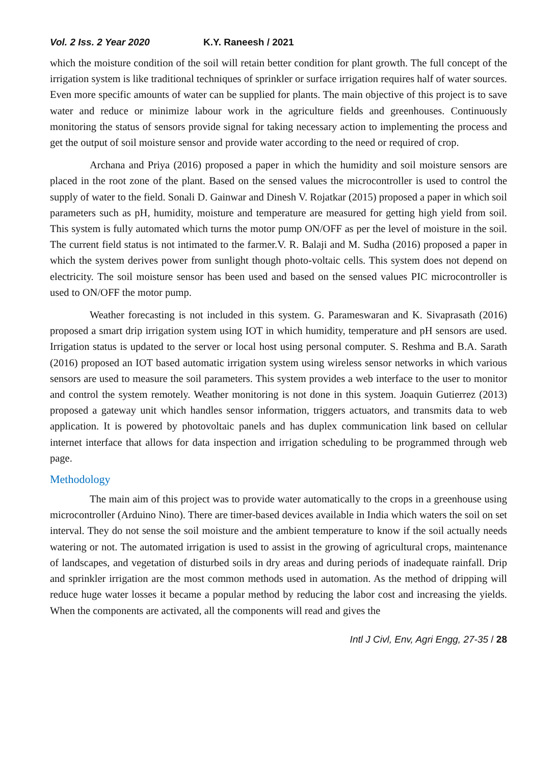Vol. 2 Iss. 2 Year 2020 K.Y. Raneesh / 2021
which the moisture condition of the soil will retain better condition for plant growth. The full concept of the irrigation system is like traditional techniques of sprinkler or surface irrigation requires half of water sources. Even more specific amounts of water can be supplied for plants. The main objective of this project is to save water and reduce or minimize labour work in the agriculture fields and greenhouses. Continuously monitoring the status of sensors provide signal for taking necessary action to implementing the process and get the output of soil moisture sensor and provide water according to the need or required of crop.
Archana and Priya (2016) proposed a paper in which the humidity and soil moisture sensors are placed in the root zone of the plant. Based on the sensed values the microcontroller is used to control the supply of water to the field. Sonali D. Gainwar and Dinesh V. Rojatkar (2015) proposed a paper in which soil parameters such as pH, humidity, moisture and temperature are measured for getting high yield from soil. This system is fully automated which turns the motor pump ON/OFF as per the level of moisture in the soil. The current field status is not intimated to the farmer.V. R. Balaji and M. Sudha (2016) proposed a paper in which the system derives power from sunlight though photo-voltaic cells. This system does not depend on electricity. The soil moisture sensor has been used and based on the sensed values PIC microcontroller is used to ON/OFF the motor pump.
Weather forecasting is not included in this system. G. Parameswaran and K. Sivaprasath (2016) proposed a smart drip irrigation system using IOT in which humidity, temperature and pH sensors are used. Irrigation status is updated to the server or local host using personal computer. S. Reshma and B.A. Sarath (2016) proposed an IOT based automatic irrigation system using wireless sensor networks in which various sensors are used to measure the soil parameters. This system provides a web interface to the user to monitor and control the system remotely. Weather monitoring is not done in this system. Joaquin Gutierrez (2013) proposed a gateway unit which handles sensor information, triggers actuators, and transmits data to web application. It is powered by photovoltaic panels and has duplex communication link based on cellular internet interface that allows for data inspection and irrigation scheduling to be programmed through web page.
Methodology
The main aim of this project was to provide water automatically to the crops in a greenhouse using microcontroller (Arduino Nino). There are timer-based devices available in India which waters the soil on set interval. They do not sense the soil moisture and the ambient temperature to know if the soil actually needs watering or not. The automated irrigation is used to assist in the growing of agricultural crops, maintenance of landscapes, and vegetation of disturbed soils in dry areas and during periods of inadequate rainfall. Drip and sprinkler irrigation are the most common methods used in automation. As the method of dripping will reduce huge water losses it became a popular method by reducing the labor cost and increasing the yields. When the components are activated, all the components will read and gives the
Intl J Civl, Env, Agri Engg, 27-35 / 28